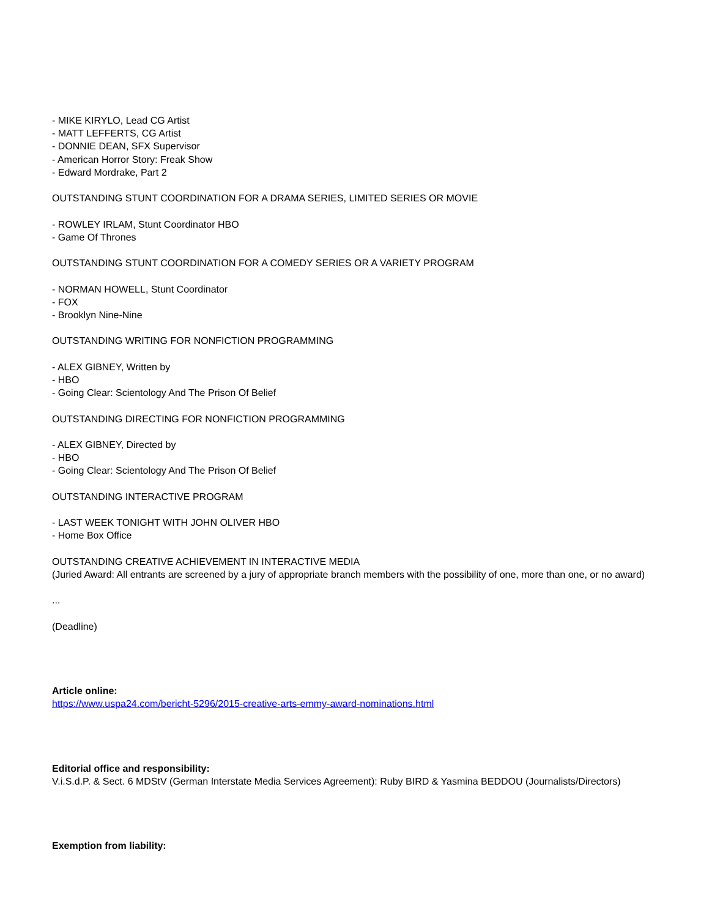- MIKE KIRYLO, Lead CG Artist
- MATT LEFFERTS, CG Artist
- DONNIE DEAN, SFX Supervisor
- American Horror Story: Freak Show
- Edward Mordrake, Part 2
OUTSTANDING STUNT COORDINATION FOR A DRAMA SERIES, LIMITED SERIES OR MOVIE
- ROWLEY IRLAM, Stunt Coordinator HBO
- Game Of Thrones
OUTSTANDING STUNT COORDINATION FOR A COMEDY SERIES OR A VARIETY PROGRAM
- NORMAN HOWELL, Stunt Coordinator
- FOX
- Brooklyn Nine-Nine
OUTSTANDING WRITING FOR NONFICTION PROGRAMMING
- ALEX GIBNEY, Written by
- HBO
- Going Clear: Scientology And The Prison Of Belief
OUTSTANDING DIRECTING FOR NONFICTION PROGRAMMING
- ALEX GIBNEY, Directed by
- HBO
- Going Clear: Scientology And The Prison Of Belief
OUTSTANDING INTERACTIVE PROGRAM
- LAST WEEK TONIGHT WITH JOHN OLIVER HBO
- Home Box Office
OUTSTANDING CREATIVE ACHIEVEMENT IN INTERACTIVE MEDIA
(Juried Award: All entrants are screened by a jury of appropriate branch members with the possibility of one, more than one, or no award)
...
(Deadline)
Article online:
https://www.uspa24.com/bericht-5296/2015-creative-arts-emmy-award-nominations.html
Editorial office and responsibility:
V.i.S.d.P. & Sect. 6 MDStV (German Interstate Media Services Agreement): Ruby BIRD & Yasmina BEDDOU (Journalists/Directors)
Exemption from liability: